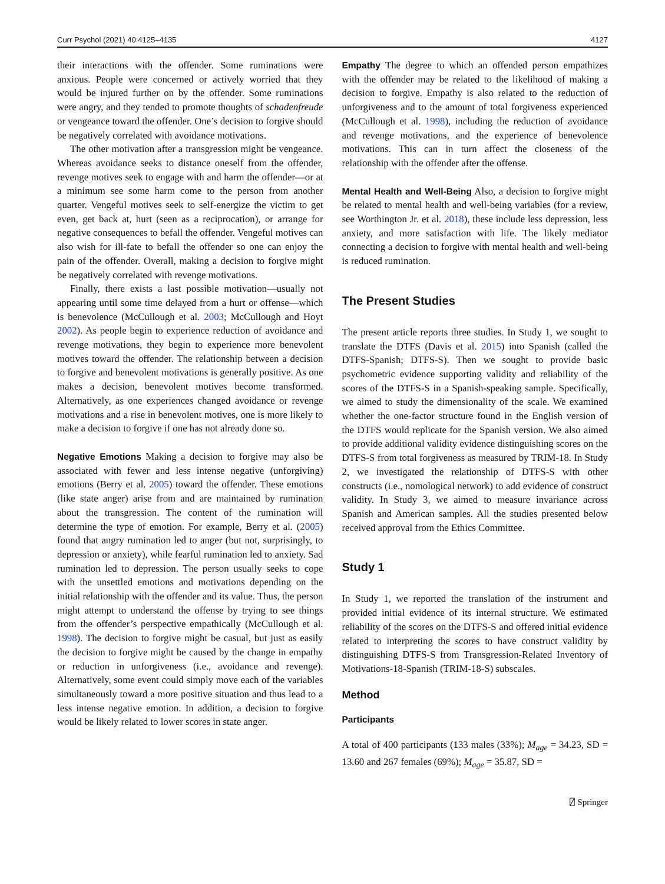Curr Psychol (2021) 40:4125–4135 4127
their interactions with the offender. Some ruminations were anxious. People were concerned or actively worried that they would be injured further on by the offender. Some ruminations were angry, and they tended to promote thoughts of schadenfreude or vengeance toward the offender. One’s decision to forgive should be negatively correlated with avoidance motivations.
The other motivation after a transgression might be vengeance. Whereas avoidance seeks to distance oneself from the offender, revenge motives seek to engage with and harm the offender—or at a minimum see some harm come to the person from another quarter. Vengeful motives seek to self-energize the victim to get even, get back at, hurt (seen as a reciprocation), or arrange for negative consequences to befall the offender. Vengeful motives can also wish for ill-fate to befall the offender so one can enjoy the pain of the offender. Overall, making a decision to forgive might be negatively correlated with revenge motivations.
Finally, there exists a last possible motivation—usually not appearing until some time delayed from a hurt or offense—which is benevolence (McCullough et al. 2003; McCullough and Hoyt 2002). As people begin to experience reduction of avoidance and revenge motivations, they begin to experience more benevolent motives toward the offender. The relationship between a decision to forgive and benevolent motivations is generally positive. As one makes a decision, benevolent motives become transformed. Alternatively, as one experiences changed avoidance or revenge motivations and a rise in benevolent motives, one is more likely to make a decision to forgive if one has not already done so.
Negative Emotions Making a decision to forgive may also be associated with fewer and less intense negative (unforgiving) emotions (Berry et al. 2005) toward the offender. These emotions (like state anger) arise from and are maintained by rumination about the transgression. The content of the rumination will determine the type of emotion. For example, Berry et al. (2005) found that angry rumination led to anger (but not, surprisingly, to depression or anxiety), while fearful rumination led to anxiety. Sad rumination led to depression. The person usually seeks to cope with the unsettled emotions and motivations depending on the initial relationship with the offender and its value. Thus, the person might attempt to understand the offense by trying to see things from the offender’s perspective empathically (McCullough et al. 1998). The decision to forgive might be casual, but just as easily the decision to forgive might be caused by the change in empathy or reduction in unforgiveness (i.e., avoidance and revenge). Alternatively, some event could simply move each of the variables simultaneously toward a more positive situation and thus lead to a less intense negative emotion. In addition, a decision to forgive would be likely related to lower scores in state anger.
Empathy The degree to which an offended person empathizes with the offender may be related to the likelihood of making a decision to forgive. Empathy is also related to the reduction of unforgiveness and to the amount of total forgiveness experienced (McCullough et al. 1998), including the reduction of avoidance and revenge motivations, and the experience of benevolence motivations. This can in turn affect the closeness of the relationship with the offender after the offense.
Mental Health and Well-Being Also, a decision to forgive might be related to mental health and well-being variables (for a review, see Worthington Jr. et al. 2018), these include less depression, less anxiety, and more satisfaction with life. The likely mediator connecting a decision to forgive with mental health and well-being is reduced rumination.
The Present Studies
The present article reports three studies. In Study 1, we sought to translate the DTFS (Davis et al. 2015) into Spanish (called the DTFS-Spanish; DTFS-S). Then we sought to provide basic psychometric evidence supporting validity and reliability of the scores of the DTFS-S in a Spanish-speaking sample. Specifically, we aimed to study the dimensionality of the scale. We examined whether the one-factor structure found in the English version of the DTFS would replicate for the Spanish version. We also aimed to provide additional validity evidence distinguishing scores on the DTFS-S from total forgiveness as measured by TRIM-18. In Study 2, we investigated the relationship of DTFS-S with other constructs (i.e., nomological network) to add evidence of construct validity. In Study 3, we aimed to measure invariance across Spanish and American samples. All the studies presented below received approval from the Ethics Committee.
Study 1
In Study 1, we reported the translation of the instrument and provided initial evidence of its internal structure. We estimated reliability of the scores on the DTFS-S and offered initial evidence related to interpreting the scores to have construct validity by distinguishing DTFS-S from Transgression-Related Inventory of Motivations-18-Spanish (TRIM-18-S) subscales.
Method
Participants
A total of 400 participants (133 males (33%); M<sub>age</sub> = 34.23, SD = 13.60 and 267 females (69%); M<sub>age</sub> = 35.87, SD =
⍁ Springer